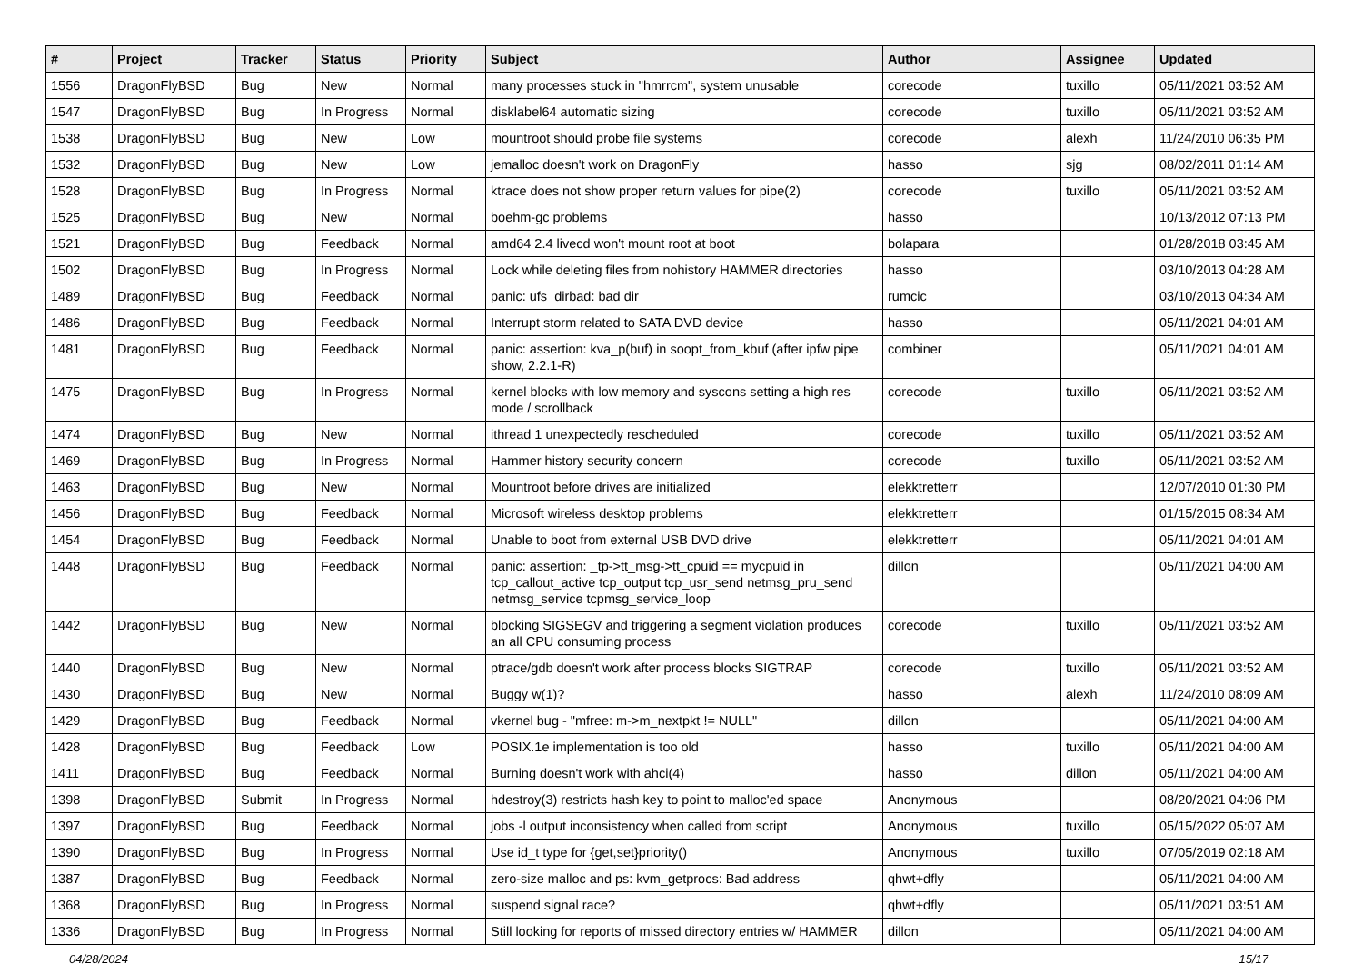| # | Project | Tracker | Status | Priority | Subject | Author | Assignee | Updated |
| --- | --- | --- | --- | --- | --- | --- | --- | --- |
| 1556 | DragonFlyBSD | Bug | New | Normal | many processes stuck in "hmrrcm", system unusable | corecode | tuxillo | 05/11/2021 03:52 AM |
| 1547 | DragonFlyBSD | Bug | In Progress | Normal | disklabel64 automatic sizing | corecode | tuxillo | 05/11/2021 03:52 AM |
| 1538 | DragonFlyBSD | Bug | New | Low | mountroot should probe file systems | corecode | alexh | 11/24/2010 06:35 PM |
| 1532 | DragonFlyBSD | Bug | New | Low | jemalloc doesn't work on DragonFly | hasso | sjg | 08/02/2011 01:14 AM |
| 1528 | DragonFlyBSD | Bug | In Progress | Normal | ktrace does not show proper return values for pipe(2) | corecode | tuxillo | 05/11/2021 03:52 AM |
| 1525 | DragonFlyBSD | Bug | New | Normal | boehm-gc problems | hasso | | 10/13/2012 07:13 PM |
| 1521 | DragonFlyBSD | Bug | Feedback | Normal | amd64 2.4 livecd won't mount root at boot | bolapara | | 01/28/2018 03:45 AM |
| 1502 | DragonFlyBSD | Bug | In Progress | Normal | Lock while deleting files from nohistory HAMMER directories | hasso | | 03/10/2013 04:28 AM |
| 1489 | DragonFlyBSD | Bug | Feedback | Normal | panic: ufs_dirbad: bad dir | rumcic | | 03/10/2013 04:34 AM |
| 1486 | DragonFlyBSD | Bug | Feedback | Normal | Interrupt storm related to SATA DVD device | hasso | | 05/11/2021 04:01 AM |
| 1481 | DragonFlyBSD | Bug | Feedback | Normal | panic: assertion: kva_p(buf) in soopt_from_kbuf (after ipfw pipe show, 2.2.1-R) | combiner | | 05/11/2021 04:01 AM |
| 1475 | DragonFlyBSD | Bug | In Progress | Normal | kernel blocks with low memory and syscons setting a high res mode / scrollback | corecode | tuxillo | 05/11/2021 03:52 AM |
| 1474 | DragonFlyBSD | Bug | New | Normal | ithread 1 unexpectedly rescheduled | corecode | tuxillo | 05/11/2021 03:52 AM |
| 1469 | DragonFlyBSD | Bug | In Progress | Normal | Hammer history security concern | corecode | tuxillo | 05/11/2021 03:52 AM |
| 1463 | DragonFlyBSD | Bug | New | Normal | Mountroot before drives are initialized | elekktretterr | | 12/07/2010 01:30 PM |
| 1456 | DragonFlyBSD | Bug | Feedback | Normal | Microsoft wireless desktop problems | elekktretterr | | 01/15/2015 08:34 AM |
| 1454 | DragonFlyBSD | Bug | Feedback | Normal | Unable to boot from external USB DVD drive | elekktretterr | | 05/11/2021 04:01 AM |
| 1448 | DragonFlyBSD | Bug | Feedback | Normal | panic: assertion: _tp->tt_msg->tt_cpuid == mycpuid in tcp_callout_active tcp_output tcp_usr_send netmsg_pru_send netmsg_service tcpmsg_service_loop | dillon | | 05/11/2021 04:00 AM |
| 1442 | DragonFlyBSD | Bug | New | Normal | blocking SIGSEGV and triggering a segment violation produces an all CPU consuming process | corecode | tuxillo | 05/11/2021 03:52 AM |
| 1440 | DragonFlyBSD | Bug | New | Normal | ptrace/gdb doesn't work after process blocks SIGTRAP | corecode | tuxillo | 05/11/2021 03:52 AM |
| 1430 | DragonFlyBSD | Bug | New | Normal | Buggy w(1)? | hasso | alexh | 11/24/2010 08:09 AM |
| 1429 | DragonFlyBSD | Bug | Feedback | Normal | vkernel bug - "mfree: m->m_nextpkt != NULL" | dillon | | 05/11/2021 04:00 AM |
| 1428 | DragonFlyBSD | Bug | Feedback | Low | POSIX.1e implementation is too old | hasso | tuxillo | 05/11/2021 04:00 AM |
| 1411 | DragonFlyBSD | Bug | Feedback | Normal | Burning doesn't work with ahci(4) | hasso | dillon | 05/11/2021 04:00 AM |
| 1398 | DragonFlyBSD | Submit | In Progress | Normal | hdestroy(3) restricts hash key to point to malloc'ed space | Anonymous | | 08/20/2021 04:06 PM |
| 1397 | DragonFlyBSD | Bug | Feedback | Normal | jobs -l output inconsistency when called from script | Anonymous | tuxillo | 05/15/2022 05:07 AM |
| 1390 | DragonFlyBSD | Bug | In Progress | Normal | Use id_t type for {get,set}priority() | Anonymous | tuxillo | 07/05/2019 02:18 AM |
| 1387 | DragonFlyBSD | Bug | Feedback | Normal | zero-size malloc and ps: kvm_getprocs: Bad address | qhwt+dfly | | 05/11/2021 04:00 AM |
| 1368 | DragonFlyBSD | Bug | In Progress | Normal | suspend signal race? | qhwt+dfly | | 05/11/2021 03:51 AM |
| 1336 | DragonFlyBSD | Bug | In Progress | Normal | Still looking for reports of missed directory entries w/ HAMMER | dillon | | 05/11/2021 04:00 AM |
04/28/2024 15/17